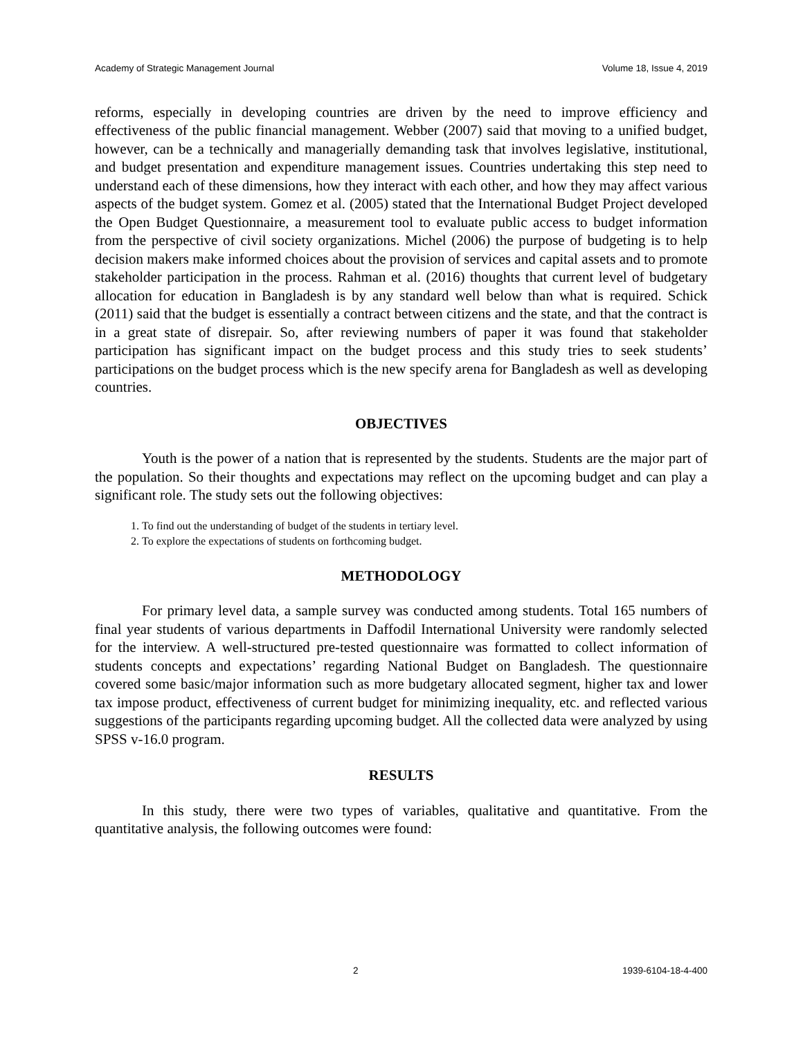Academy of Strategic Management Journal Volume 18, Issue 4, 2019
reforms, especially in developing countries are driven by the need to improve efficiency and effectiveness of the public financial management. Webber (2007) said that moving to a unified budget, however, can be a technically and managerially demanding task that involves legislative, institutional, and budget presentation and expenditure management issues. Countries undertaking this step need to understand each of these dimensions, how they interact with each other, and how they may affect various aspects of the budget system. Gomez et al. (2005) stated that the International Budget Project developed the Open Budget Questionnaire, a measurement tool to evaluate public access to budget information from the perspective of civil society organizations. Michel (2006) the purpose of budgeting is to help decision makers make informed choices about the provision of services and capital assets and to promote stakeholder participation in the process. Rahman et al. (2016) thoughts that current level of budgetary allocation for education in Bangladesh is by any standard well below than what is required. Schick (2011) said that the budget is essentially a contract between citizens and the state, and that the contract is in a great state of disrepair. So, after reviewing numbers of paper it was found that stakeholder participation has significant impact on the budget process and this study tries to seek students’ participations on the budget process which is the new specify arena for Bangladesh as well as developing countries.
OBJECTIVES
Youth is the power of a nation that is represented by the students. Students are the major part of the population. So their thoughts and expectations may reflect on the upcoming budget and can play a significant role. The study sets out the following objectives:
1. To find out the understanding of budget of the students in tertiary level.
2. To explore the expectations of students on forthcoming budget.
METHODOLOGY
For primary level data, a sample survey was conducted among students. Total 165 numbers of final year students of various departments in Daffodil International University were randomly selected for the interview. A well-structured pre-tested questionnaire was formatted to collect information of students concepts and expectations’ regarding National Budget on Bangladesh. The questionnaire covered some basic/major information such as more budgetary allocated segment, higher tax and lower tax impose product, effectiveness of current budget for minimizing inequality, etc. and reflected various suggestions of the participants regarding upcoming budget. All the collected data were analyzed by using SPSS v-16.0 program.
RESULTS
In this study, there were two types of variables, qualitative and quantitative. From the quantitative analysis, the following outcomes were found:
2 1939-6104-18-4-400